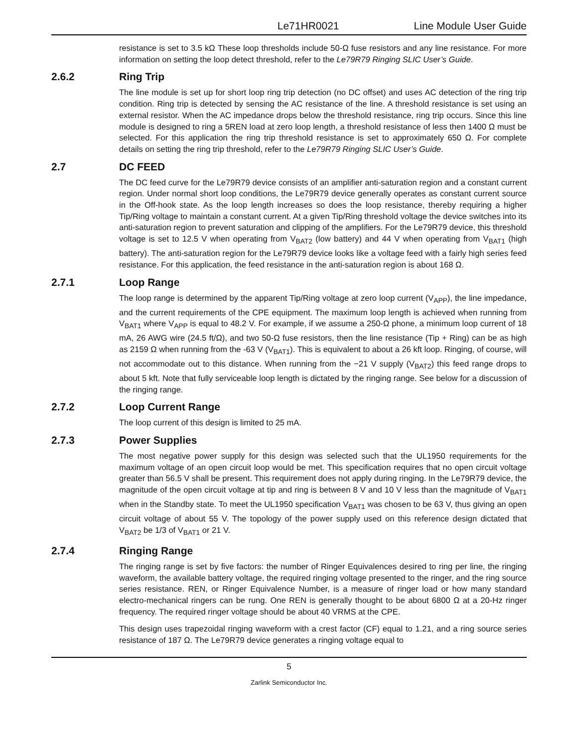Le71HR0021 Line Module User Guide
resistance is set to 3.5 kΩ These loop thresholds include 50-Ω fuse resistors and any line resistance. For more information on setting the loop detect threshold, refer to the Le79R79 Ringing SLIC User’s Guide.
2.6.2 Ring Trip
The line module is set up for short loop ring trip detection (no DC offset) and uses AC detection of the ring trip condition. Ring trip is detected by sensing the AC resistance of the line. A threshold resistance is set using an external resistor. When the AC impedance drops below the threshold resistance, ring trip occurs. Since this line module is designed to ring a 5REN load at zero loop length, a threshold resistance of less then 1400 Ω must be selected. For this application the ring trip threshold resistance is set to approximately 650 Ω. For complete details on setting the ring trip threshold, refer to the Le79R79 Ringing SLIC User’s Guide.
2.7 DC FEED
The DC feed curve for the Le79R79 device consists of an amplifier anti-saturation region and a constant current region. Under normal short loop conditions, the Le79R79 device generally operates as constant current source in the Off-hook state. As the loop length increases so does the loop resistance, thereby requiring a higher Tip/Ring voltage to maintain a constant current. At a given Tip/Ring threshold voltage the device switches into its anti-saturation region to prevent saturation and clipping of the amplifiers. For the Le79R79 device, this threshold voltage is set to 12.5 V when operating from V<sub>BAT2</sub> (low battery) and 44 V when operating from V<sub>BAT1</sub> (high battery). The anti-saturation region for the Le79R79 device looks like a voltage feed with a fairly high series feed resistance. For this application, the feed resistance in the anti-saturation region is about 168 Ω.
2.7.1 Loop Range
The loop range is determined by the apparent Tip/Ring voltage at zero loop current (V<sub>APP</sub>), the line impedance, and the current requirements of the CPE equipment. The maximum loop length is achieved when running from V<sub>BAT1</sub> where V<sub>APP</sub> is equal to 48.2 V. For example, if we assume a 250-Ω phone, a minimum loop current of 18 mA, 26 AWG wire (24.5 ft/Ω), and two 50-Ω fuse resistors, then the line resistance (Tip + Ring) can be as high as 2159 Ω when running from the -63 V (V<sub>BAT1</sub>). This is equivalent to about a 26 kft loop. Ringing, of course, will not accommodate out to this distance. When running from the −21 V supply (V<sub>BAT2</sub>) this feed range drops to about 5 kft. Note that fully serviceable loop length is dictated by the ringing range. See below for a discussion of the ringing range.
2.7.2 Loop Current Range
The loop current of this design is limited to 25 mA.
2.7.3 Power Supplies
The most negative power supply for this design was selected such that the UL1950 requirements for the maximum voltage of an open circuit loop would be met. This specification requires that no open circuit voltage greater than 56.5 V shall be present. This requirement does not apply during ringing. In the Le79R79 device, the magnitude of the open circuit voltage at tip and ring is between 8 V and 10 V less than the magnitude of V<sub>BAT1</sub> when in the Standby state. To meet the UL1950 specification V<sub>BAT1</sub> was chosen to be 63 V, thus giving an open circuit voltage of about 55 V. The topology of the power supply used on this reference design dictated that V<sub>BAT2</sub> be 1/3 of V<sub>BAT1</sub> or 21 V.
2.7.4 Ringing Range
The ringing range is set by five factors: the number of Ringer Equivalences desired to ring per line, the ringing waveform, the available battery voltage, the required ringing voltage presented to the ringer, and the ring source series resistance. REN, or Ringer Equivalence Number, is a measure of ringer load or how many standard electro-mechanical ringers can be rung. One REN is generally thought to be about 6800 Ω at a 20-Hz ringer frequency. The required ringer voltage should be about 40 VRMS at the CPE.
This design uses trapezoidal ringing waveform with a crest factor (CF) equal to 1.21, and a ring source series resistance of 187 Ω. The Le79R79 device generates a ringing voltage equal to
5
Zarlink Semiconductor Inc.